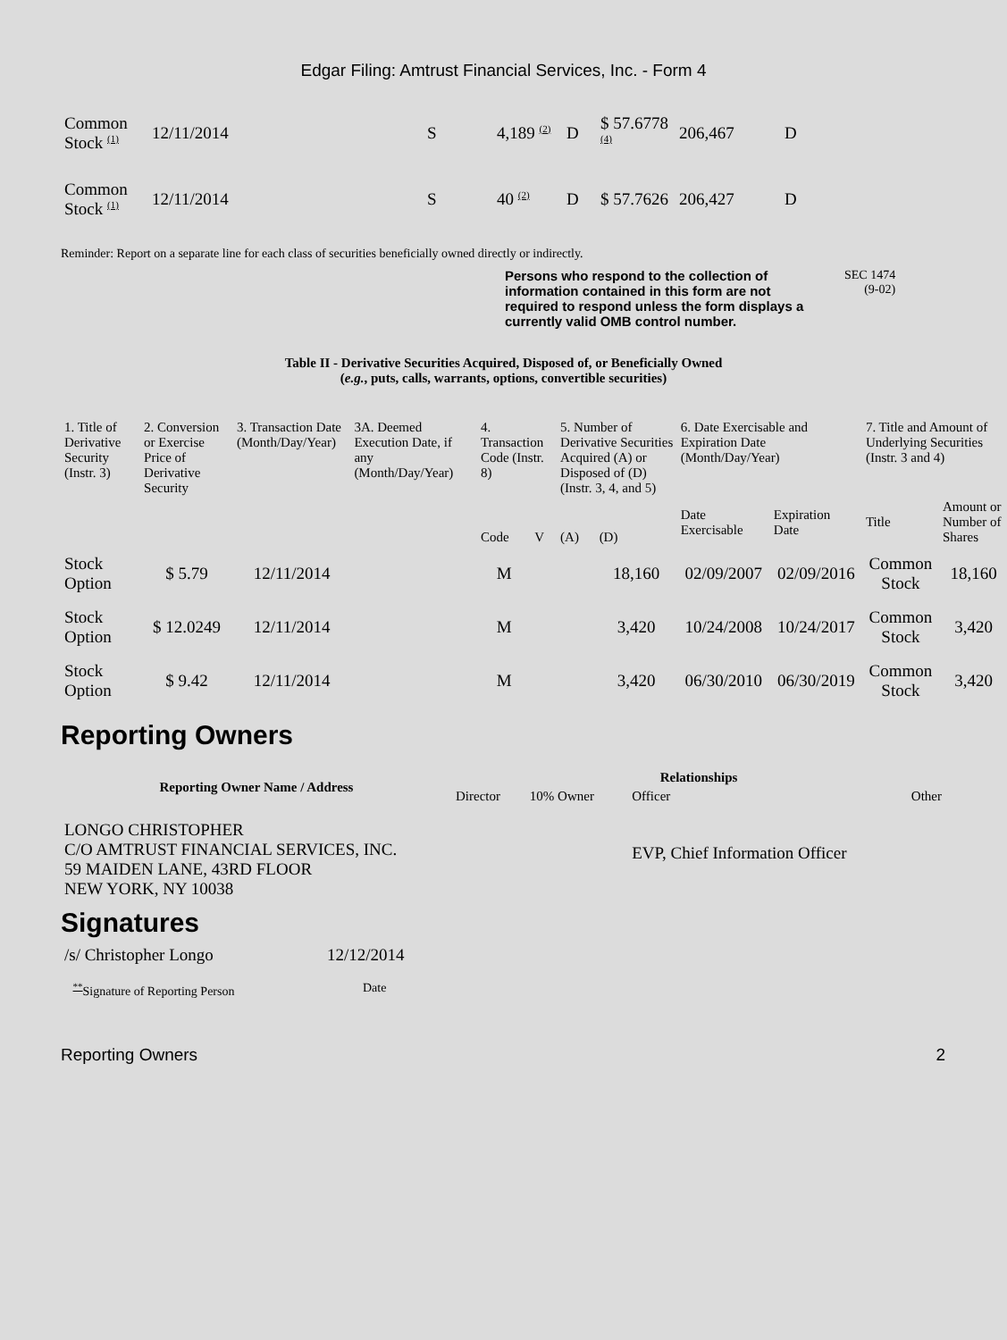Edgar Filing: Amtrust Financial Services, Inc. - Form 4
| Common Stock <sup>(1)</sup> | 12/11/2014 | S | 4,189 <sup>(2)</sup> | D | $ 57.6778 <sup>(4)</sup> | 206,467 | D |
| Common Stock <sup>(1)</sup> | 12/11/2014 | S | 40 <sup>(2)</sup> | D | $ 57.7626 | 206,427 | D |
Reminder: Report on a separate line for each class of securities beneficially owned directly or indirectly.
Persons who respond to the collection of information contained in this form are not required to respond unless the form displays a currently valid OMB control number.
SEC 1474
(9-02)
Table II - Derivative Securities Acquired, Disposed of, or Beneficially Owned
(e.g., puts, calls, warrants, options, convertible securities)
| 1. Title of Derivative Security (Instr. 3) | 2. Conversion or Exercise Price of Derivative Security | 3. Transaction Date (Month/Day/Year) | 3A. Deemed Execution Date, if any (Month/Day/Year) | 4. Transaction Code (Instr. 8) | | 5. Number of Derivative Securities Acquired (A) or Disposed of (D) (Instr. 3, 4, and 5) | | 6. Date Exercisable and Expiration Date (Month/Day/Year) | | 7. Title and Amount of Underlying Securities (Instr. 3 and 4) | |
| --- | --- | --- | --- | --- | --- | --- | --- | --- | --- | --- | --- |
| | | | | Code | V | (A) | (D) | Date Exercisable | Expiration Date | Title | Amount or Number of Shares |
| Stock Option | $ 5.79 | 12/11/2014 | | M | | | 18,160 | 02/09/2007 | 02/09/2016 | Common Stock | 18,160 |
| Stock Option | $ 12.0249 | 12/11/2014 | | M | | | 3,420 | 10/24/2008 | 10/24/2017 | Common Stock | 3,420 |
| Stock Option | $ 9.42 | 12/11/2014 | | M | | | 3,420 | 06/30/2010 | 06/30/2019 | Common Stock | 3,420 |
Reporting Owners
| Reporting Owner Name / Address | Relationships | | | |
| --- | --- | --- | --- | --- |
| | Director | 10% Owner | Officer | Other |
| LONGO CHRISTOPHER C/O AMTRUST FINANCIAL SERVICES, INC. 59 MAIDEN LANE, 43RD FLOOR NEW YORK, NY 10038 | | | EVP, Chief Information Officer | |
Signatures
| /s/ Christopher Longo | 12/12/2014 |
| <sup>**</sup> Signature of Reporting Person | Date |
Reporting Owners 2